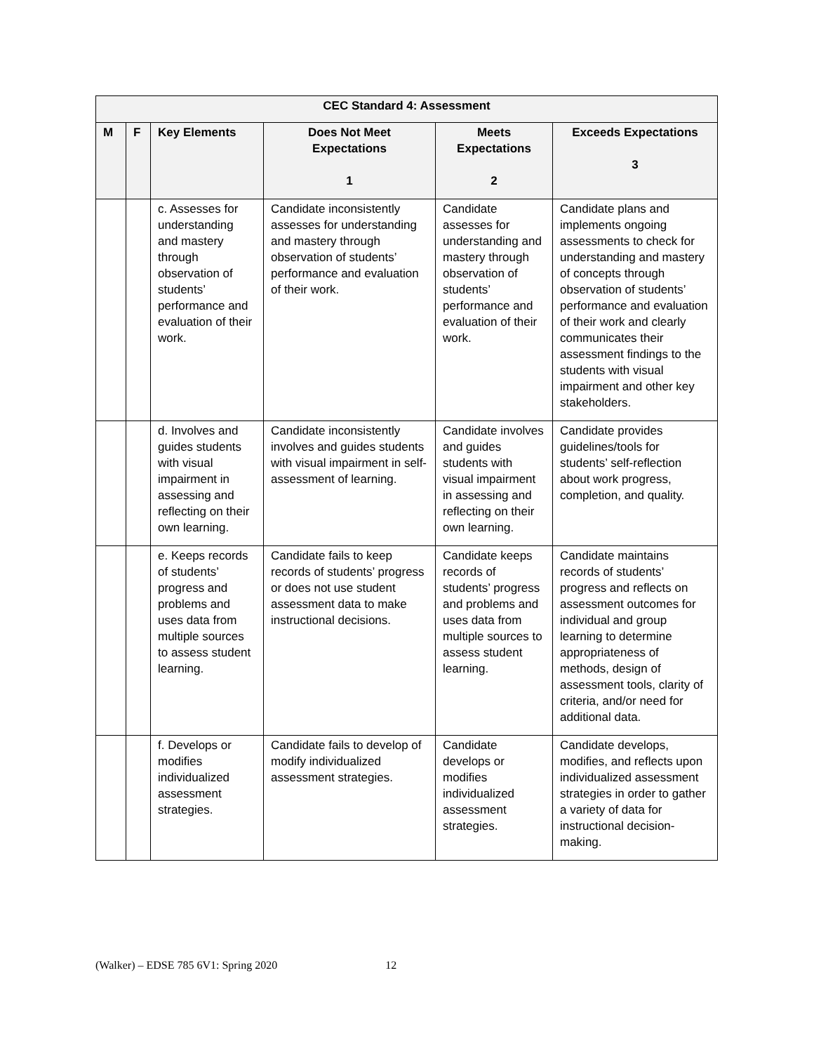| CEC Standard 4: Assessment | | | | | |
| --- | --- | --- | --- | --- | --- |
| M | F | Key Elements | Does Not Meet Expectations 1 | Meets Expectations 2 | Exceeds Expectations 3 |
| | | c. Assesses for understanding and mastery through observation of students’ performance and evaluation of their work. | Candidate inconsistently assesses for understanding and mastery through observation of students’ performance and evaluation of their work. | Candidate assesses for understanding and mastery through observation of students’ performance and evaluation of their work. | Candidate plans and implements ongoing assessments to check for understanding and mastery of concepts through observation of students’ performance and evaluation of their work and clearly communicates their assessment findings to the students with visual impairment and other key stakeholders. |
| | | d. Involves and guides students with visual impairment in assessing and reflecting on their own learning. | Candidate inconsistently involves and guides students with visual impairment in self-assessment of learning. | Candidate involves and guides students with visual impairment in assessing and reflecting on their own learning. | Candidate provides guidelines/tools for students’ self-reflection about work progress, completion, and quality. |
| | | e. Keeps records of students’ progress and problems and uses data from multiple sources to assess student learning. | Candidate fails to keep records of students’ progress or does not use student assessment data to make instructional decisions. | Candidate keeps records of students’ progress and problems and uses data from multiple sources to assess student learning. | Candidate maintains records of students’ progress and reflects on assessment outcomes for individual and group learning to determine appropriateness of methods, design of assessment tools, clarity of criteria, and/or need for additional data. |
| | | f. Develops or modifies individualized assessment strategies. | Candidate fails to develop of modify individualized assessment strategies. | Candidate develops or modifies individualized assessment strategies. | Candidate develops, modifies, and reflects upon individualized assessment strategies in order to gather a variety of data for instructional decision-making. |
(Walker) – EDSE 785 6V1: Spring 2020 12